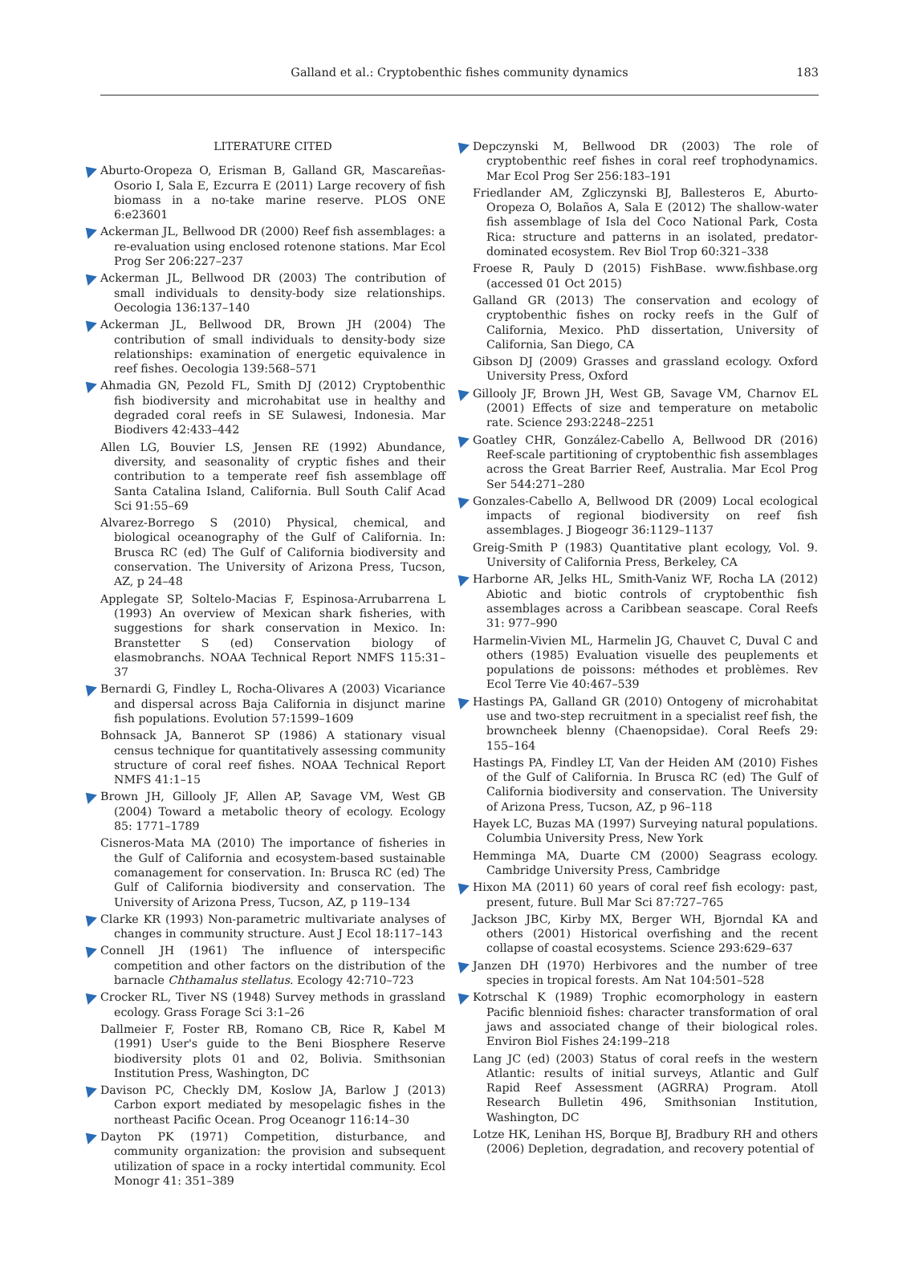Galland et al.: Cryptobenthic fishes community dynamics
183
LITERATURE CITED
Aburto-Oropeza O, Erisman B, Galland GR, Mascareñas-Osorio I, Sala E, Ezcurra E (2011) Large recovery of fish biomass in a no-take marine reserve. PLOS ONE 6:e23601
Ackerman JL, Bellwood DR (2000) Reef fish assemblages: a re-evaluation using enclosed rotenone stations. Mar Ecol Prog Ser 206:227–237
Ackerman JL, Bellwood DR (2003) The contribution of small individuals to density-body size relationships. Oecologia 136:137–140
Ackerman JL, Bellwood DR, Brown JH (2004) The contribution of small individuals to density-body size relationships: examination of energetic equivalence in reef fishes. Oecologia 139:568–571
Ahmadia GN, Pezold FL, Smith DJ (2012) Cryptobenthic fish biodiversity and microhabitat use in healthy and degraded coral reefs in SE Sulawesi, Indonesia. Mar Biodivers 42:433–442
Allen LG, Bouvier LS, Jensen RE (1992) Abundance, diversity, and seasonality of cryptic fishes and their contribution to a temperate reef fish assemblage off Santa Catalina Island, California. Bull South Calif Acad Sci 91:55–69
Alvarez-Borrego S (2010) Physical, chemical, and biological oceanography of the Gulf of California. In: Brusca RC (ed) The Gulf of California biodiversity and conservation. The University of Arizona Press, Tucson, AZ, p 24–48
Applegate SP, Soltelo-Macias F, Espinosa-Arrubarrena L (1993) An overview of Mexican shark fisheries, with suggestions for shark conservation in Mexico. In: Branstetter S (ed) Conservation biology of elasmobranchs. NOAA Technical Report NMFS 115:31–37
Bernardi G, Findley L, Rocha-Olivares A (2003) Vicariance and dispersal across Baja California in disjunct marine fish populations. Evolution 57:1599–1609
Bohnsack JA, Bannerot SP (1986) A stationary visual census technique for quantitatively assessing community structure of coral reef fishes. NOAA Technical Report NMFS 41:1–15
Brown JH, Gillooly JF, Allen AP, Savage VM, West GB (2004) Toward a metabolic theory of ecology. Ecology 85: 1771–1789
Cisneros-Mata MA (2010) The importance of fisheries in the Gulf of California and ecosystem-based sustainable comanagement for conservation. In: Brusca RC (ed) The Gulf of California biodiversity and conservation. The University of Arizona Press, Tucson, AZ, p 119–134
Clarke KR (1993) Non-parametric multivariate analyses of changes in community structure. Aust J Ecol 18:117–143
Connell JH (1961) The influence of interspecific competition and other factors on the distribution of the barnacle Chthamalus stellatus. Ecology 42:710–723
Crocker RL, Tiver NS (1948) Survey methods in grassland ecology. Grass Forage Sci 3:1–26
Dallmeier F, Foster RB, Romano CB, Rice R, Kabel M (1991) User's guide to the Beni Biosphere Reserve biodiversity plots 01 and 02, Bolivia. Smithsonian Institution Press, Washington, DC
Davison PC, Checkly DM, Koslow JA, Barlow J (2013) Carbon export mediated by mesopelagic fishes in the northeast Pacific Ocean. Prog Oceanogr 116:14–30
Dayton PK (1971) Competition, disturbance, and community organization: the provision and subsequent utilization of space in a rocky intertidal community. Ecol Monogr 41: 351–389
Depczynski M, Bellwood DR (2003) The role of cryptobenthic reef fishes in coral reef trophodynamics. Mar Ecol Prog Ser 256:183–191
Friedlander AM, Zgliczynski BJ, Ballesteros E, Aburto-Oropeza O, Bolaños A, Sala E (2012) The shallow-water fish assemblage of Isla del Coco National Park, Costa Rica: structure and patterns in an isolated, predator-dominated ecosystem. Rev Biol Trop 60:321–338
Froese R, Pauly D (2015) FishBase. www.fishbase.org (accessed 01 Oct 2015)
Galland GR (2013) The conservation and ecology of cryptobenthic fishes on rocky reefs in the Gulf of California, Mexico. PhD dissertation, University of California, San Diego, CA
Gibson DJ (2009) Grasses and grassland ecology. Oxford University Press, Oxford
Gillooly JF, Brown JH, West GB, Savage VM, Charnov EL (2001) Effects of size and temperature on metabolic rate. Science 293:2248–2251
Goatley CHR, González-Cabello A, Bellwood DR (2016) Reef-scale partitioning of cryptobenthic fish assemblages across the Great Barrier Reef, Australia. Mar Ecol Prog Ser 544:271–280
Gonzales-Cabello A, Bellwood DR (2009) Local ecological impacts of regional biodiversity on reef fish assemblages. J Biogeogr 36:1129–1137
Greig-Smith P (1983) Quantitative plant ecology, Vol. 9. University of California Press, Berkeley, CA
Harborne AR, Jelks HL, Smith-Vaniz WF, Rocha LA (2012) Abiotic and biotic controls of cryptobenthic fish assemblages across a Caribbean seascape. Coral Reefs 31: 977–990
Harmelin-Vivien ML, Harmelin JG, Chauvet C, Duval C and others (1985) Evaluation visuelle des peuplements et populations de poissons: méthodes et problèmes. Rev Ecol Terre Vie 40:467–539
Hastings PA, Galland GR (2010) Ontogeny of microhabitat use and two-step recruitment in a specialist reef fish, the browncheek blenny (Chaenopsidae). Coral Reefs 29: 155–164
Hastings PA, Findley LT, Van der Heiden AM (2010) Fishes of the Gulf of California. In Brusca RC (ed) The Gulf of California biodiversity and conservation. The University of Arizona Press, Tucson, AZ, p 96–118
Hayek LC, Buzas MA (1997) Surveying natural populations. Columbia University Press, New York
Hemminga MA, Duarte CM (2000) Seagrass ecology. Cambridge University Press, Cambridge
Hixon MA (2011) 60 years of coral reef fish ecology: past, present, future. Bull Mar Sci 87:727–765
Jackson JBC, Kirby MX, Berger WH, Bjorndal KA and others (2001) Historical overfishing and the recent collapse of coastal ecosystems. Science 293:629–637
Janzen DH (1970) Herbivores and the number of tree species in tropical forests. Am Nat 104:501–528
Kotrschal K (1989) Trophic ecomorphology in eastern Pacific blennioid fishes: character transformation of oral jaws and associated change of their biological roles. Environ Biol Fishes 24:199–218
Lang JC (ed) (2003) Status of coral reefs in the western Atlantic: results of initial surveys, Atlantic and Gulf Rapid Reef Assessment (AGRRA) Program. Atoll Research Bulletin 496, Smithsonian Institution, Washington, DC
Lotze HK, Lenihan HS, Borque BJ, Bradbury RH and others (2006) Depletion, degradation, and recovery potential of